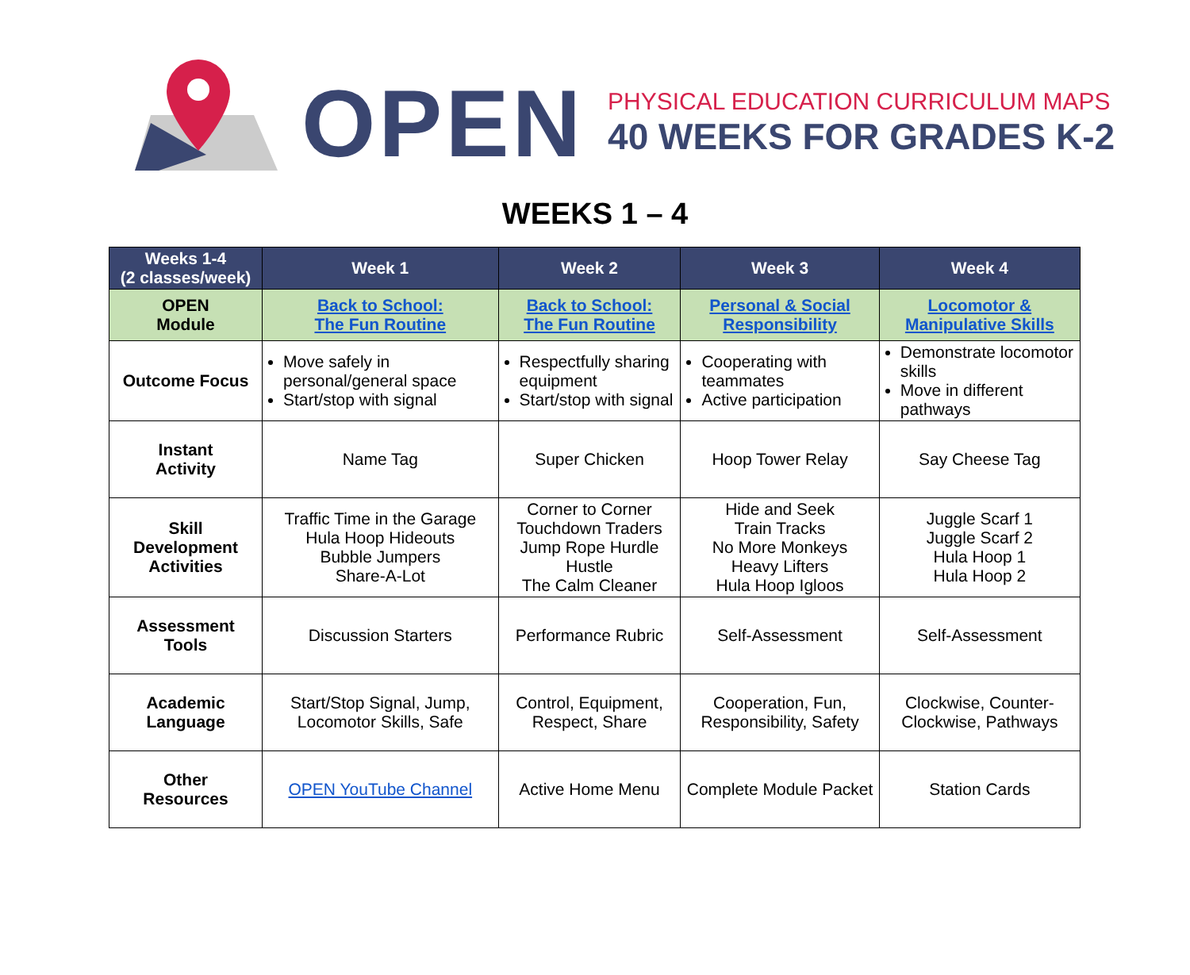OPEN
PHYSICAL EDUCATION CURRICULUM MAPS
40 WEEKS FOR GRADES K-2
WEEKS 1 – 4
| Weeks 1-4 (2 classes/week) | Week 1 | Week 2 | Week 3 | Week 4 |
| --- | --- | --- | --- | --- |
| OPEN Module | Back to School: The Fun Routine | Back to School: The Fun Routine | Personal & Social Responsibility | Locomotor & Manipulative Skills |
| Outcome Focus | Move safely in personal/general space Start/stop with signal | Respectfully sharing equipment Start/stop with signal | Cooperating with teammates Active participation | Demonstrate locomotor skills Move in different pathways |
| Instant Activity | Name Tag | Super Chicken | Hoop Tower Relay | Say Cheese Tag |
| Skill Development Activities | Traffic Time in the Garage Hula Hoop Hideouts Bubble Jumpers Share-A-Lot | Corner to Corner Touchdown Traders Jump Rope Hurdle Hustle The Calm Cleaner | Hide and Seek Train Tracks No More Monkeys Heavy Lifters Hula Hoop Igloos | Juggle Scarf 1 Juggle Scarf 2 Hula Hoop 1 Hula Hoop 2 |
| Assessment Tools | Discussion Starters | Performance Rubric | Self-Assessment | Self-Assessment |
| Academic Language | Start/Stop Signal, Jump, Locomotor Skills, Safe | Control, Equipment, Respect, Share | Cooperation, Fun, Responsibility, Safety | Clockwise, Counter-Clockwise, Pathways |
| Other Resources | OPEN YouTube Channel | Active Home Menu | Complete Module Packet | Station Cards |